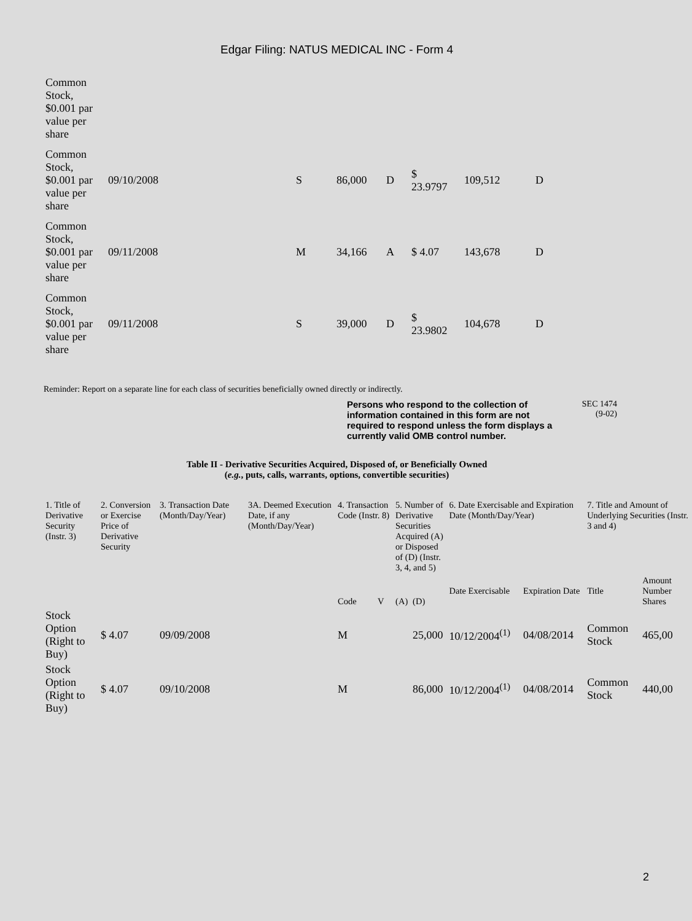Edgar Filing: NATUS MEDICAL INC - Form 4
| Common Stock, $0.001 par value per share | | | | | | | |
| Common Stock, $0.001 par value per share | 09/10/2008 | S | 86,000 | D | $ 23.9797 | 109,512 | D |
| Common Stock, $0.001 par value per share | 09/11/2008 | M | 34,166 | A | $ 4.07 | 143,678 | D |
| Common Stock, $0.001 par value per share | 09/11/2008 | S | 39,000 | D | $ 23.9802 | 104,678 | D |
Reminder: Report on a separate line for each class of securities beneficially owned directly or indirectly.
Persons who respond to the collection of information contained in this form are not required to respond unless the form displays a currently valid OMB control number.
SEC 1474
(9-02)
Table II - Derivative Securities Acquired, Disposed of, or Beneficially Owned
(e.g., puts, calls, warrants, options, convertible securities)
| 1. Title of Derivative Security (Instr. 3) | 2. Conversion or Exercise Price of Derivative Security | 3. Transaction Date (Month/Day/Year) | 3A. Deemed Execution Date, if any (Month/Day/Year) | 4. Transaction Code (Instr. 8) | | 5. Number of Derivative Securities Acquired (A) or Disposed of (D) (Instr. 3, 4, and 5) | | 6. Date Exercisable and Expiration Date (Month/Day/Year) | | 7. Title and Amount of Underlying Securities (Instr. 3 and 4) | |
| --- | --- | --- | --- | --- | --- | --- | --- | --- | --- | --- | --- |
| | | | | Code | V | (A) | (D) | Date Exercisable | Expiration Date | Title | Amount Number Shares |
| Stock Option (Right to Buy) | $ 4.07 | 09/09/2008 | | M | | | 25,000 | 10/12/2004<sup>(1)</sup> | 04/08/2014 | Common Stock | 465,00 |
| Stock Option (Right to Buy) | $ 4.07 | 09/10/2008 | | M | | | 86,000 | 10/12/2004<sup>(1)</sup> | 04/08/2014 | Common Stock | 440,00 |
2